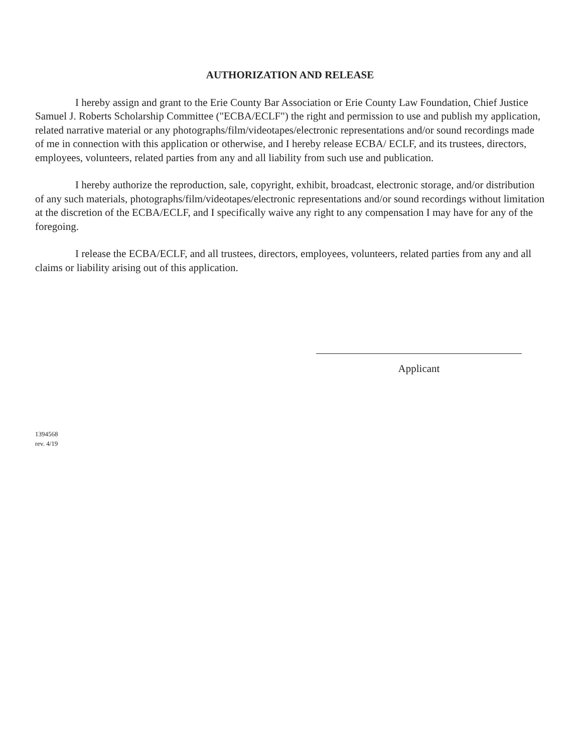AUTHORIZATION AND RELEASE
I hereby assign and grant to the Erie County Bar Association or Erie County Law Foundation, Chief Justice Samuel J. Roberts Scholarship Committee ("ECBA/ECLF") the right and permission to use and publish my application, related narrative material or any photographs/film/videotapes/electronic representations and/or sound recordings made of me in connection with this application or otherwise, and I hereby release ECBA/ ECLF, and its trustees, directors, employees, volunteers, related parties from any and all liability from such use and publication.
I hereby authorize the reproduction, sale, copyright, exhibit, broadcast, electronic storage, and/or distribution of any such materials, photographs/film/videotapes/electronic representations and/or sound recordings without limitation at the discretion of the ECBA/ECLF, and I specifically waive any right to any compensation I may have for any of the foregoing.
I release the ECBA/ECLF, and all trustees, directors, employees, volunteers, related parties from any and all claims or liability arising out of this application.
Applicant
1394568
rev. 4/19